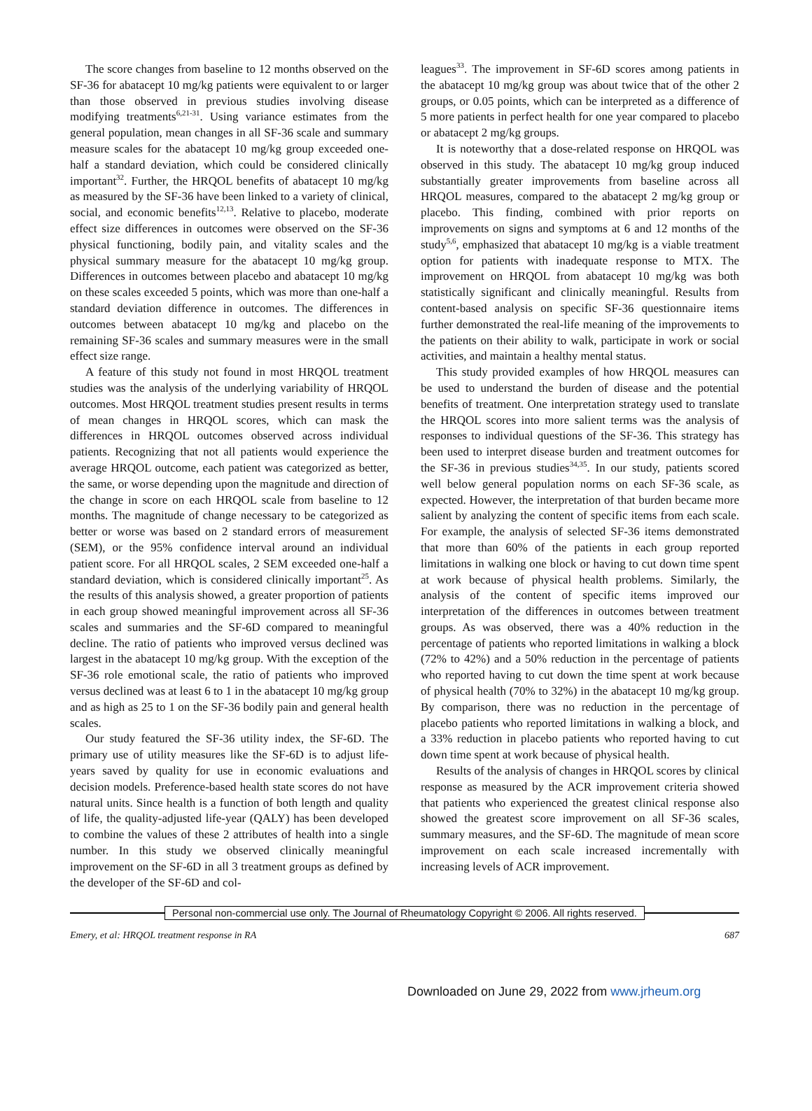The score changes from baseline to 12 months observed on the SF-36 for abatacept 10 mg/kg patients were equivalent to or larger than those observed in previous studies involving disease modifying treatments<sup>6,21-31</sup>. Using variance estimates from the general population, mean changes in all SF-36 scale and summary measure scales for the abatacept 10 mg/kg group exceeded one-half a standard deviation, which could be considered clinically important<sup>32</sup>. Further, the HRQOL benefits of abatacept 10 mg/kg as measured by the SF-36 have been linked to a variety of clinical, social, and economic benefits<sup>12,13</sup>. Relative to placebo, moderate effect size differences in outcomes were observed on the SF-36 physical functioning, bodily pain, and vitality scales and the physical summary measure for the abatacept 10 mg/kg group. Differences in outcomes between placebo and abatacept 10 mg/kg on these scales exceeded 5 points, which was more than one-half a standard deviation difference in outcomes. The differences in outcomes between abatacept 10 mg/kg and placebo on the remaining SF-36 scales and summary measures were in the small effect size range.
A feature of this study not found in most HRQOL treatment studies was the analysis of the underlying variability of HRQOL outcomes. Most HRQOL treatment studies present results in terms of mean changes in HRQOL scores, which can mask the differences in HRQOL outcomes observed across individual patients. Recognizing that not all patients would experience the average HRQOL outcome, each patient was categorized as better, the same, or worse depending upon the magnitude and direction of the change in score on each HRQOL scale from baseline to 12 months. The magnitude of change necessary to be categorized as better or worse was based on 2 standard errors of measurement (SEM), or the 95% confidence interval around an individual patient score. For all HRQOL scales, 2 SEM exceeded one-half a standard deviation, which is considered clinically important<sup>25</sup>. As the results of this analysis showed, a greater proportion of patients in each group showed meaningful improvement across all SF-36 scales and summaries and the SF-6D compared to meaningful decline. The ratio of patients who improved versus declined was largest in the abatacept 10 mg/kg group. With the exception of the SF-36 role emotional scale, the ratio of patients who improved versus declined was at least 6 to 1 in the abatacept 10 mg/kg group and as high as 25 to 1 on the SF-36 bodily pain and general health scales.
Our study featured the SF-36 utility index, the SF-6D. The primary use of utility measures like the SF-6D is to adjust life-years saved by quality for use in economic evaluations and decision models. Preference-based health state scores do not have natural units. Since health is a function of both length and quality of life, the quality-adjusted life-year (QALY) has been developed to combine the values of these 2 attributes of health into a single number. In this study we observed clinically meaningful improvement on the SF-6D in all 3 treatment groups as defined by the developer of the SF-6D and col-
leagues<sup>33</sup>. The improvement in SF-6D scores among patients in the abatacept 10 mg/kg group was about twice that of the other 2 groups, or 0.05 points, which can be interpreted as a difference of 5 more patients in perfect health for one year compared to placebo or abatacept 2 mg/kg groups.
It is noteworthy that a dose-related response on HRQOL was observed in this study. The abatacept 10 mg/kg group induced substantially greater improvements from baseline across all HRQOL measures, compared to the abatacept 2 mg/kg group or placebo. This finding, combined with prior reports on improvements on signs and symptoms at 6 and 12 months of the study<sup>5,6</sup>, emphasized that abatacept 10 mg/kg is a viable treatment option for patients with inadequate response to MTX. The improvement on HRQOL from abatacept 10 mg/kg was both statistically significant and clinically meaningful. Results from content-based analysis on specific SF-36 questionnaire items further demonstrated the real-life meaning of the improvements to the patients on their ability to walk, participate in work or social activities, and maintain a healthy mental status.
This study provided examples of how HRQOL measures can be used to understand the burden of disease and the potential benefits of treatment. One interpretation strategy used to translate the HRQOL scores into more salient terms was the analysis of responses to individual questions of the SF-36. This strategy has been used to interpret disease burden and treatment outcomes for the SF-36 in previous studies<sup>34,35</sup>. In our study, patients scored well below general population norms on each SF-36 scale, as expected. However, the interpretation of that burden became more salient by analyzing the content of specific items from each scale. For example, the analysis of selected SF-36 items demonstrated that more than 60% of the patients in each group reported limitations in walking one block or having to cut down time spent at work because of physical health problems. Similarly, the analysis of the content of specific items improved our interpretation of the differences in outcomes between treatment groups. As was observed, there was a 40% reduction in the percentage of patients who reported limitations in walking a block (72% to 42%) and a 50% reduction in the percentage of patients who reported having to cut down the time spent at work because of physical health (70% to 32%) in the abatacept 10 mg/kg group. By comparison, there was no reduction in the percentage of placebo patients who reported limitations in walking a block, and a 33% reduction in placebo patients who reported having to cut down time spent at work because of physical health.
Results of the analysis of changes in HRQOL scores by clinical response as measured by the ACR improvement criteria showed that patients who experienced the greatest clinical response also showed the greatest score improvement on all SF-36 scales, summary measures, and the SF-6D. The magnitude of mean score improvement on each scale increased incrementally with increasing levels of ACR improvement.
Personal non-commercial use only. The Journal of Rheumatology Copyright © 2006. All rights reserved.
Emery, et al: HRQOL treatment response in RA 687
Downloaded on June 29, 2022 from www.jrheum.org